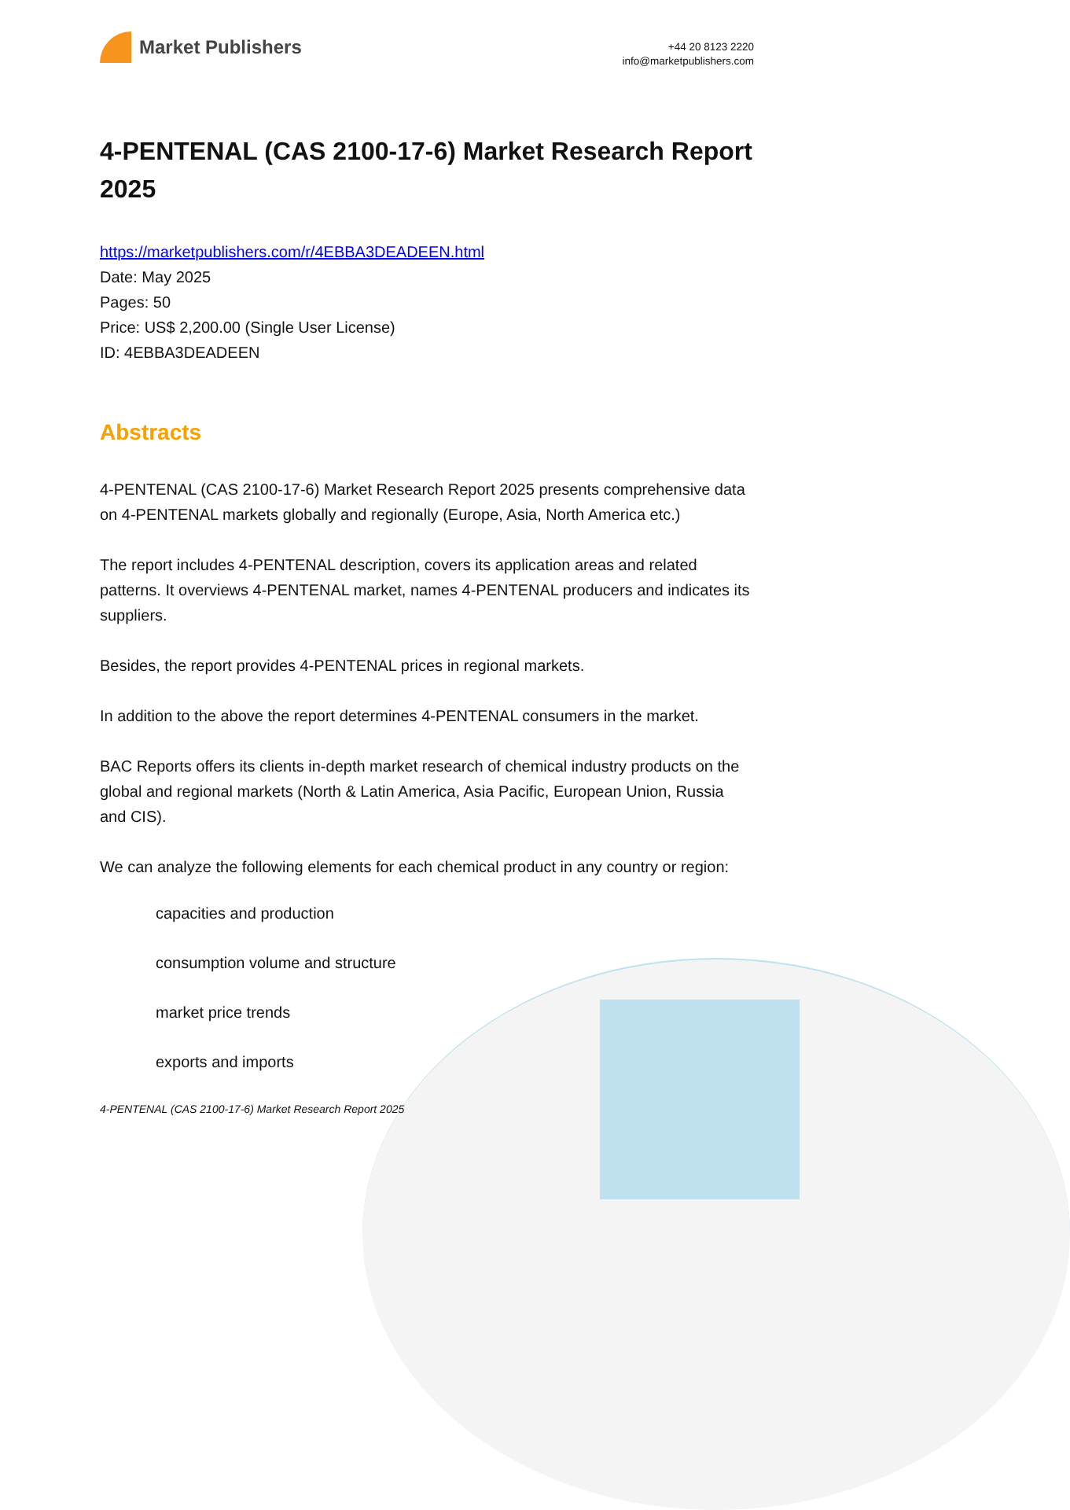Market Publishers
+44 20 8123 2220
info@marketpublishers.com
4-PENTENAL (CAS 2100-17-6) Market Research Report 2025
https://marketpublishers.com/r/4EBBA3DEADEEN.html
Date: May 2025
Pages: 50
Price: US$ 2,200.00 (Single User License)
ID: 4EBBA3DEADEEN
Abstracts
4-PENTENAL (CAS 2100-17-6) Market Research Report 2025 presents comprehensive data on 4-PENTENAL markets globally and regionally (Europe, Asia, North America etc.)
The report includes 4-PENTENAL description, covers its application areas and related patterns. It overviews 4-PENTENAL market, names 4-PENTENAL producers and indicates its suppliers.
Besides, the report provides 4-PENTENAL prices in regional markets.
In addition to the above the report determines 4-PENTENAL consumers in the market.
BAC Reports offers its clients in-depth market research of chemical industry products on the global and regional markets (North & Latin America, Asia Pacific, European Union, Russia and CIS).
We can analyze the following elements for each chemical product in any country or region:
capacities and production
consumption volume and structure
market price trends
exports and imports
4-PENTENAL (CAS 2100-17-6) Market Research Report 2025